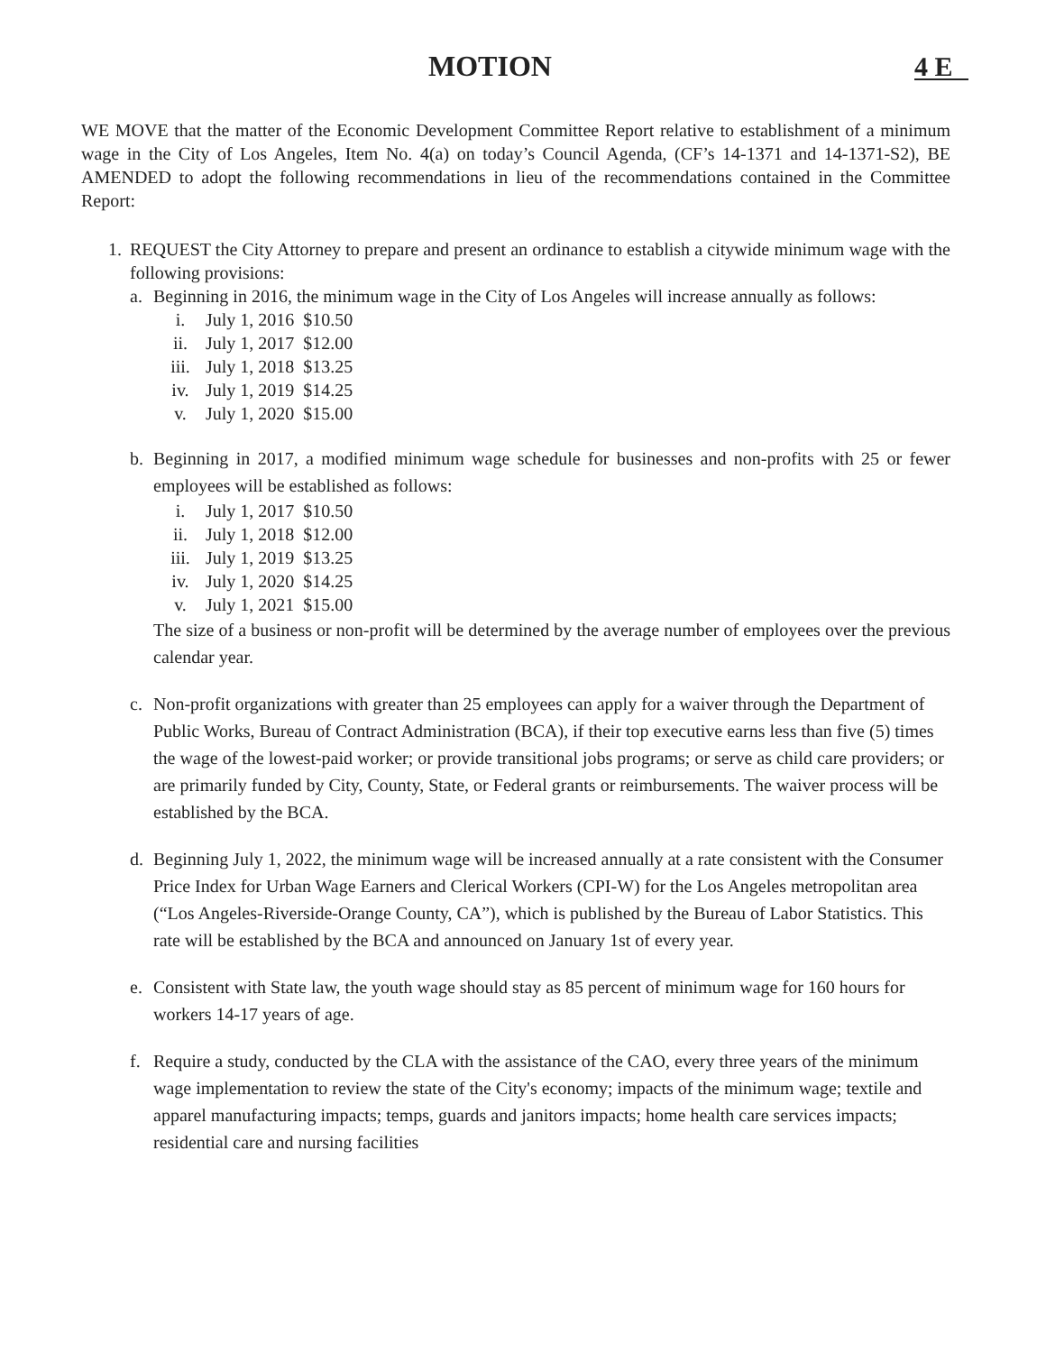MOTION 4 E
WE MOVE that the matter of the Economic Development Committee Report relative to establishment of a minimum wage in the City of Los Angeles, Item No. 4(a) on today’s Council Agenda, (CF’s 14-1371 and 14-1371-S2), BE AMENDED to adopt the following recommendations in lieu of the recommendations contained in the Committee Report:
1. REQUEST the City Attorney to prepare and present an ordinance to establish a citywide minimum wage with the following provisions:
a. Beginning in 2016, the minimum wage in the City of Los Angeles will increase annually as follows:
| i. | July 1, 2016 | $10.50 |
| ii. | July 1, 2017 | $12.00 |
| iii. | July 1, 2018 | $13.25 |
| iv. | July 1, 2019 | $14.25 |
| v. | July 1, 2020 | $15.00 |
b. Beginning in 2017, a modified minimum wage schedule for businesses and non-profits with 25 or fewer employees will be established as follows:
| i. | July 1, 2017 | $10.50 |
| ii. | July 1, 2018 | $12.00 |
| iii. | July 1, 2019 | $13.25 |
| iv. | July 1, 2020 | $14.25 |
| v. | July 1, 2021 | $15.00 |
The size of a business or non-profit will be determined by the average number of employees over the previous calendar year.
c. Non-profit organizations with greater than 25 employees can apply for a waiver through the Department of Public Works, Bureau of Contract Administration (BCA), if their top executive earns less than five (5) times the wage of the lowest-paid worker; or provide transitional jobs programs; or serve as child care providers; or are primarily funded by City, County, State, or Federal grants or reimbursements. The waiver process will be established by the BCA.
d. Beginning July 1, 2022, the minimum wage will be increased annually at a rate consistent with the Consumer Price Index for Urban Wage Earners and Clerical Workers (CPI-W) for the Los Angeles metropolitan area (“Los Angeles-Riverside-Orange County, CA”), which is published by the Bureau of Labor Statistics. This rate will be established by the BCA and announced on January 1st of every year.
e. Consistent with State law, the youth wage should stay as 85 percent of minimum wage for 160 hours for workers 14-17 years of age.
f. Require a study, conducted by the CLA with the assistance of the CAO, every three years of the minimum wage implementation to review the state of the City's economy; impacts of the minimum wage; textile and apparel manufacturing impacts; temps, guards and janitors impacts; home health care services impacts; residential care and nursing facilities